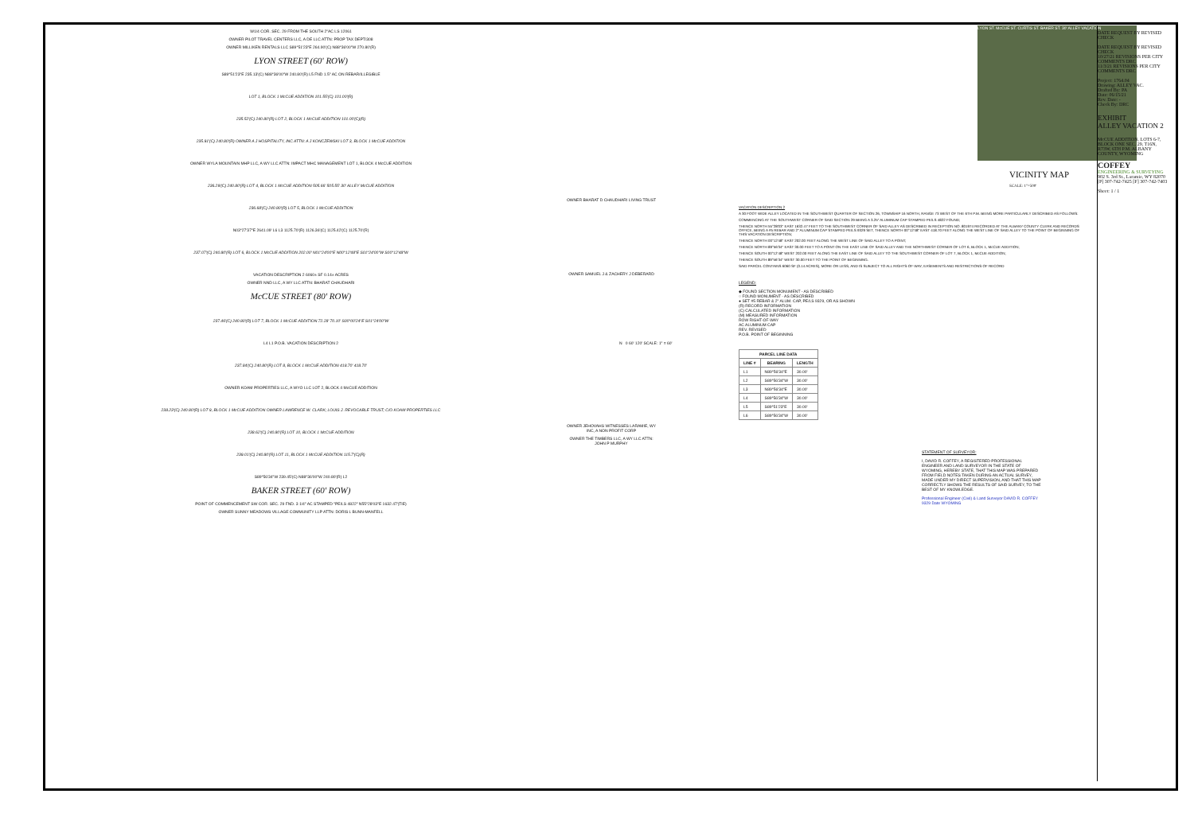W1/4 COR. SEC. 29 FROM THE SOUTH 2"AC LS 12061
OWNER PILOT TRAVEL CENTERS LLC, A DE LLC ATTN: PROP TAX DEPT/308
OWNER MILLIKEN RENTALS LLC S89°51'23"E 264.90'(C) N88°36'00"W 270.80'(R)
LYON STREET (60' ROW)
S89°51'23"E 235.13'(C) N88°36'00"W 240.80'(R) L5 FND 1.5" AC ON REBAR/ILLEGIBLE
LOT 1, BLOCK 1 McCUE ADDITION 101.55'(C) 101.00'(R)
235.52'(C) 240.80'(R) LOT 2, BLOCK 1 McCUE ADDITION 101.00'(C)(R)
235.91'(C) 240.80'(R) OWNER A J HOSPITALITY, INC ATTN: A J KONCZEWSKI LOT 3, BLOCK 1 McCUE ADDITION
OWNER WYLA MOUNTAIN MHP LLC, A WY LLC ATTN: IMPACT MHC MANAGEMENT LOT 1, BLOCK 4 McCUE ADDITION
236.29'(C) 240.80'(R) LOT 4, BLOCK 1 McCUE ADDITION 505.66' 505.55' 30' ALLEY McCUE ADDITION
236.68'(C) 240.80'(R) LOT 5, BLOCK 1 McCUE ADDITION
N03°27'37"E 2641.09' L6 L3 1125.70'(R) 1126.36'(C) 1125.42'(C) 1125.70'(R)
237.07'(C) 240.80'(R) LOT 6, BLOCK 1 McCUE ADDITION 202.00' N01°24'00"E N00°12'48"E S01°24'00"W S00°12'48"W
VACATION DESCRIPTION 2 6060± SF 0.14± ACRES
OWNER NND LLC, A WY LLC ATTN: BHARAT CHAUDHARI
McCUE STREET (80' ROW)
237.46'(C) 240.80'(R) LOT 7, BLOCK 1 McCUE ADDITION 72.28' 70.10' S00°00'24"E S01°24'00"W
L4 L1 P.O.B. VACATION DESCRIPTION 2
237.84'(C) 240.80'(R) LOT 8, BLOCK 1 McCUE ADDITION 418.70' 418.70'
OWNER KOAM PROPERTIES LLC, A WYO LLC LOT 2, BLOCK 4 McCUE ADDITION
238.23'(C) 240.80'(R) LOT 9, BLOCK 1 McCUE ADDITION OWNER LAWRENCE W. CLARK; LOUIS J. REVOCABLE TRUST; C/O KOAM PROPERTIES LLC
238.62'(C) 240.80'(R) LOT 10, BLOCK 1 McCUE ADDITION
239.01'(C) 240.80'(R) LOT 11, BLOCK 1 McCUE ADDITION 115.7'(C)(R)
S89°56'34"W 239.45'(C) N88°36'00"W 240.80'(R) L2
BAKER STREET (60' ROW)
POINT OF COMMENCEMENT SW COR. SEC. 29 FND. 3 1/4" AC STAMPED "PE/LS 4822" N55°28'03"E 1632.47'(TIE)
OWNER SUNNY MEADOWS VILLAGE COMMUNITY LLP ATTN: DORIS L BUNN-MANFELL
LYON ST. McCUE ST. CURTIS ST. BAKER ST. 30' ALLEY VACATION
VICINITY MAP
SCALE: 1"=500'
OWNER BHARAT D CHAUDHARI LIVING TRUST
VACATION DESCRIPTION 2
A 30 FOOT WIDE ALLEY LOCATED IN THE SOUTHWEST QUARTER OF SECTION 26, TOWNSHIP 16 NORTH, RANGE 73 WEST OF THE 6TH P.M. BEING MORE PARTICULARLY DESCRIBED AS FOLLOWS:
COMMENCING AT THE SOUTHWEST CORNER OF SAID SECTION 29 BEING A 3.25" ALUMINUM CAP STAMPED PE/LS 4822 FOUND;
THENCE NORTH 55°28'03" EAST 1632.47 FEET TO THE SOUTHWEST CORNER OF SAID ALLEY AS DESCRIBED IN RECEPTION NO. 801974 RECORDED AT THE ALBANY COUNTY CLERK AND RECORDS OFFICE, BEING A #5 REBAR AND 2" ALUMINUM CAP STAMPED PE/LS 9329 SET, THENCE NORTH 00°12'48" EAST 418.70 FEET ALONG THE WEST LINE OF SAID ALLEY TO THE POINT OF BEGINNING OF THIS VACATION DESCRIPTION;
THENCE NORTH 00°12'48" EAST 202.00 FEET ALONG THE WEST LINE OF SAID ALLEY TO A POINT;
THENCE NORTH 89°56'34" EAST 30.00 FEET TO A POINT ON THE EAST LINE OF SAID ALLEY AND THE NORTHWEST CORNER OF LOT 6, BLOCK 1, McCUE ADDITION;
THENCE SOUTH 00°12'48" WEST 202.00 FEET ALONG THE EAST LINE OF SAID ALLEY TO THE SOUTHWEST CORNER OF LOT 7, BLOCK 1, McCUE ADDITION;
THENCE SOUTH 89°56'34" WEST 30.00 FEET TO THE POINT OF BEGINNING.
SAID PARCEL CONTAINS 6060 SF (0.14 ACRES), MORE OR LESS, AND IS SUBJECT TO ALL RIGHTS-OF-WAY, EASEMENTS AND RESTRICTIONS OF RECORD
OWNER SAMUEL J & ZACHERY J DEBERARD
LEGEND:
◆ FOUND SECTION MONUMENT - AS DESCRIBED
○ FOUND MONUMENT - AS DESCRIBED
● SET #5 REBAR & 2" ALUM. CAP, PE/LS 9329, OR AS SHOWN
(R) RECORD INFORMATION
(C) CALCULATED INFORMATION
(M) MEASURED INFORMATION
ROW RIGHT-OF-WAY
AC ALUMINUM CAP
REV. REVISED
P.O.B. POINT OF BEGINNING
N 0 60' 120' SCALE: 1" = 60'
| PARCEL LINE DATA | | |
| --- | --- | --- |
| LINE # | BEARING | LENGTH |
| L1 | N89°56'34"E | 30.00' |
| L2 | S89°56'34"W | 30.00' |
| L3 | N89°56'34"E | 30.00' |
| L4 | S89°56'34"W | 30.00' |
| L5 | S89°51'23"E | 30.00' |
| L6 | S89°56'34"W | 30.00' |
OWNER JEHOVAHS WITNESSES LARAMIE, WY INC, A NON PROFIT CORP
OWNER THE TIMBERS LLC, A WY LLC ATTN: JOHN P MURPHY
STATEMENT OF SURVEYOR:
I, DAVID R. COFFEY, A REGISTERED PROFESSIONAL ENGINEER AND LAND SURVEYOR IN THE STATE OF WYOMING, HEREBY STATE, THAT THIS MAP WAS PREPARED FROM FIELD NOTES TAKEN DURING AN ACTUAL SURVEY, MADE UNDER MY DIRECT SUPERVISION, AND THAT THIS MAP CORRECTLY SHOWS THE RESULTS OF SAID SURVEY, TO THE BEST OF MY KNOWLEDGE.
Professional Engineer (Civil) & Land Surveyor DAVID R. COFFEY 9329 Date WYOMING
DATE REQUEST BY REVISED CHECK
DATE REQUEST BY REVISED CHECK
10/27/21 REVISIONS PER CITY COMMENTS DRC
11/3/21 REVISIONS PER CITY COMMENTS DRC
Project: 1764.04
Drawing: ALLEY VAC.
Drafted By: PA
Date: 06/15/21
Rev. Date: -
Check By: DRC
EXHIBIT
ALLEY VACATION 2
McCUE ADDITION, LOTS 6-7, BLOCK ONE SEC. 29, T16N, R73W, 6TH P.M. ALBANY COUNTY, WYOMING
COFFEY
ENGINEERING & SURVEYING
902 S. 3rd St., Laramie, WY 82070
[P] 307-742-7425 [F] 307-742-7403
Sheet: 1 / 1